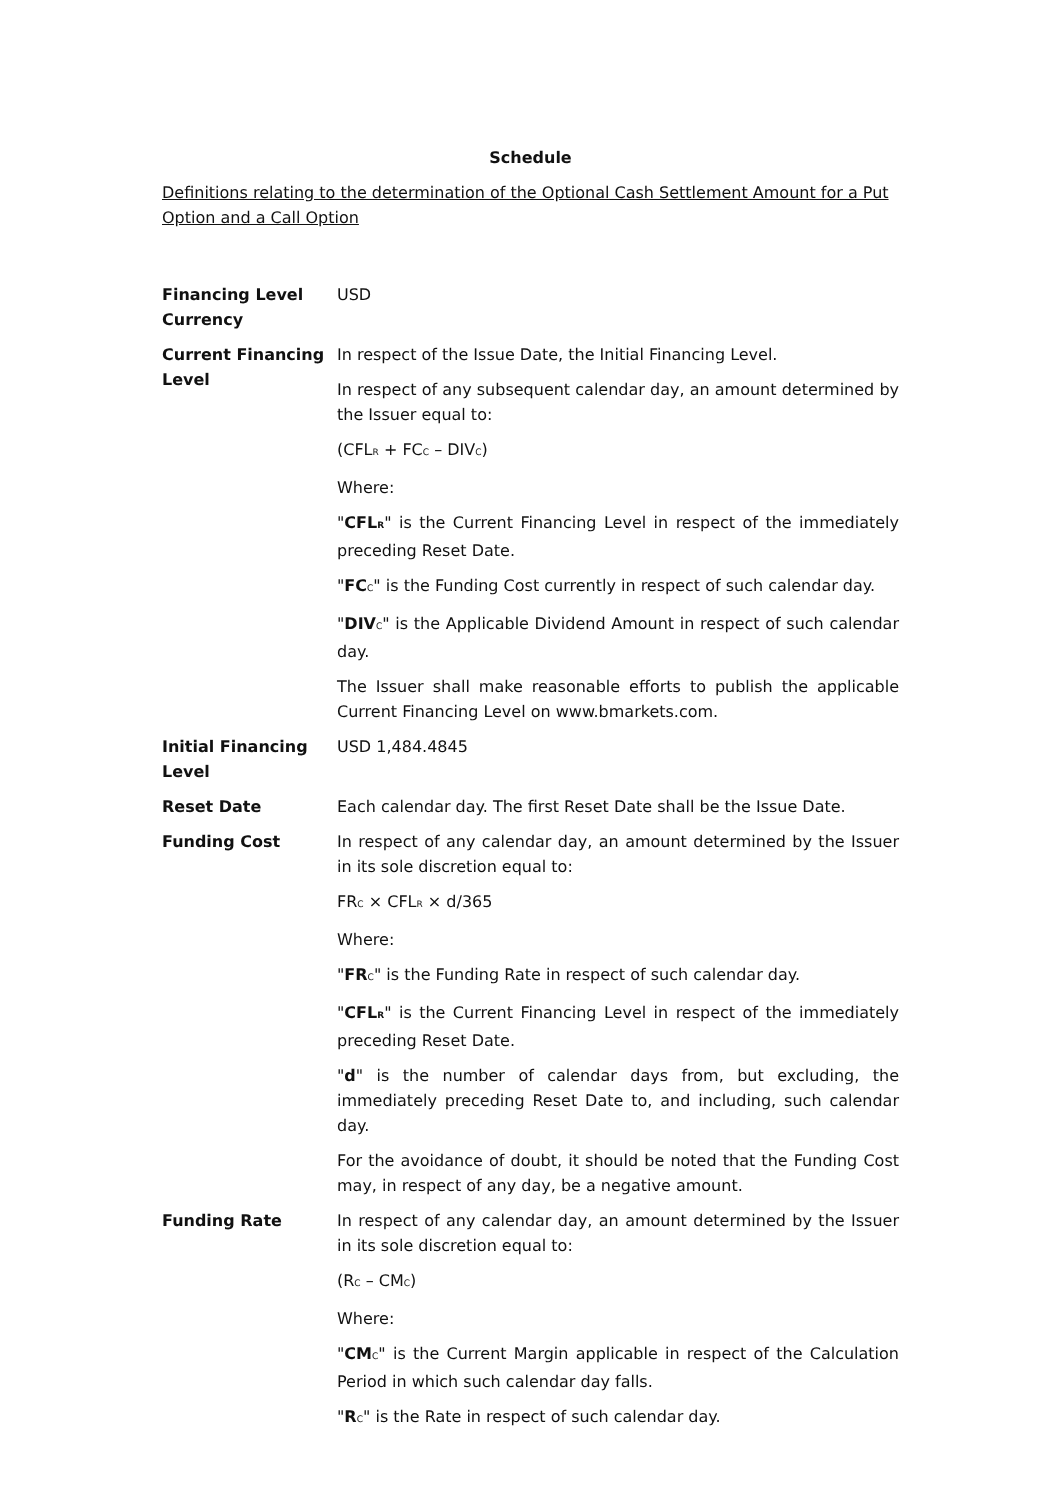Schedule
Definitions relating to the determination of the Optional Cash Settlement Amount for a Put Option and a Call Option
| Financing Level Currency | USD |
| Current Financing Level | In respect of the Issue Date, the Initial Financing Level. In respect of any subsequent calendar day, an amount determined by the Issuer equal to: (CFL<sub>R</sub> + FC<sub>C</sub> – DIV<sub>C</sub>) Where: " CFL<sub>R</sub> " is the Current Financing Level in respect of the immediately preceding Reset Date. " FC<sub>C</sub>" is the Funding Cost currently in respect of such calendar day. " DIV<sub>C</sub>" is the Applicable Dividend Amount in respect of such calendar day. The Issuer shall make reasonable efforts to publish the applicable Current Financing Level on www.bmarkets.com. |
| Initial Financing Level | USD 1,484.4845 |
| Reset Date | Each calendar day. The first Reset Date shall be the Issue Date. |
| Funding Cost | In respect of any calendar day, an amount determined by the Issuer in its sole discretion equal to: FR<sub>C</sub> × CFL<sub>R</sub> × d/365 Where: " FR<sub>C</sub>" is the Funding Rate in respect of such calendar day. " CFL<sub>R</sub> " is the Current Financing Level in respect of the immediately preceding Reset Date. " d " is the number of calendar days from, but excluding, the immediately preceding Reset Date to, and including, such calendar day. For the avoidance of doubt, it should be noted that the Funding Cost may, in respect of any day, be a negative amount. |
| Funding Rate | In respect of any calendar day, an amount determined by the Issuer in its sole discretion equal to: (R<sub>C</sub> – CM<sub>C</sub>) Where: " CM<sub>C</sub>" is the Current Margin applicable in respect of the Calculation Period in which such calendar day falls. " R<sub>C</sub>" is the Rate in respect of such calendar day. |